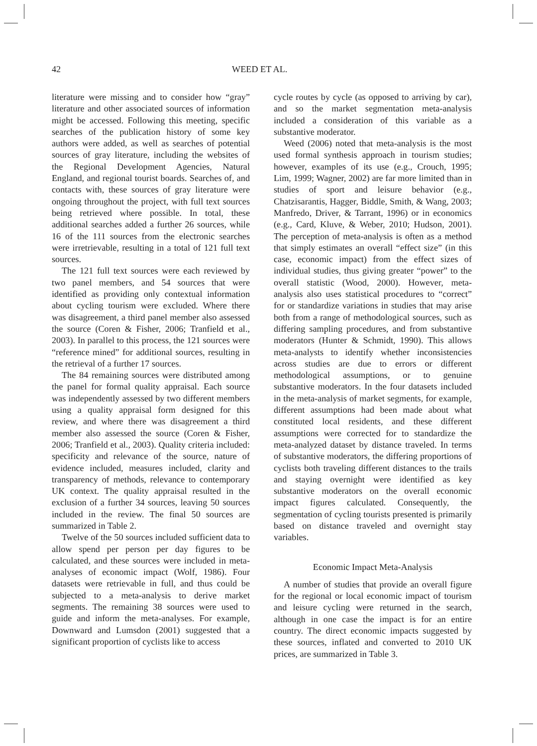42 WEED ET AL.
literature were missing and to consider how “gray” literature and other associated sources of information might be accessed. Following this meeting, specific searches of the publication history of some key authors were added, as well as searches of potential sources of gray literature, including the websites of the Regional Development Agencies, Natural England, and regional tourist boards. Searches of, and contacts with, these sources of gray literature were ongoing throughout the project, with full text sources being retrieved where possible. In total, these additional searches added a further 26 sources, while 16 of the 111 sources from the electronic searches were irretrievable, resulting in a total of 121 full text sources.
The 121 full text sources were each reviewed by two panel members, and 54 sources that were identified as providing only contextual information about cycling tourism were excluded. Where there was disagreement, a third panel member also assessed the source (Coren & Fisher, 2006; Tranfield et al., 2003). In parallel to this process, the 121 sources were “reference mined” for additional sources, resulting in the retrieval of a further 17 sources.
The 84 remaining sources were distributed among the panel for formal quality appraisal. Each source was independently assessed by two different members using a quality appraisal form designed for this review, and where there was disagreement a third member also assessed the source (Coren & Fisher, 2006; Tranfield et al., 2003). Quality criteria included: specificity and relevance of the source, nature of evidence included, measures included, clarity and transparency of methods, relevance to contemporary UK context. The quality appraisal resulted in the exclusion of a further 34 sources, leaving 50 sources included in the review. The final 50 sources are summarized in Table 2.
Twelve of the 50 sources included sufficient data to allow spend per person per day figures to be calculated, and these sources were included in meta-analyses of economic impact (Wolf, 1986). Four datasets were retrievable in full, and thus could be subjected to a meta-analysis to derive market segments. The remaining 38 sources were used to guide and inform the meta-analyses. For example, Downward and Lumsdon (2001) suggested that a significant proportion of cyclists like to access
cycle routes by cycle (as opposed to arriving by car), and so the market segmentation meta-analysis included a consideration of this variable as a substantive moderator.
Weed (2006) noted that meta-analysis is the most used formal synthesis approach in tourism studies; however, examples of its use (e.g., Crouch, 1995; Lim, 1999; Wagner, 2002) are far more limited than in studies of sport and leisure behavior (e.g., Chatzisarantis, Hagger, Biddle, Smith, & Wang, 2003; Manfredo, Driver, & Tarrant, 1996) or in economics (e.g., Card, Kluve, & Weber, 2010; Hudson, 2001). The perception of meta-analysis is often as a method that simply estimates an overall “effect size” (in this case, economic impact) from the effect sizes of individual studies, thus giving greater “power” to the overall statistic (Wood, 2000). However, meta-analysis also uses statistical procedures to “correct” for or standardize variations in studies that may arise both from a range of methodological sources, such as differing sampling procedures, and from substantive moderators (Hunter & Schmidt, 1990). This allows meta-analysts to identify whether inconsistencies across studies are due to errors or different methodological assumptions, or to genuine substantive moderators. In the four datasets included in the meta-analysis of market segments, for example, different assumptions had been made about what constituted local residents, and these different assumptions were corrected for to standardize the meta-analyzed dataset by distance traveled. In terms of substantive moderators, the differing proportions of cyclists both traveling different distances to the trails and staying overnight were identified as key substantive moderators on the overall economic impact figures calculated. Consequently, the segmentation of cycling tourists presented is primarily based on distance traveled and overnight stay variables.
Economic Impact Meta-Analysis
A number of studies that provide an overall figure for the regional or local economic impact of tourism and leisure cycling were returned in the search, although in one case the impact is for an entire country. The direct economic impacts suggested by these sources, inflated and converted to 2010 UK prices, are summarized in Table 3.